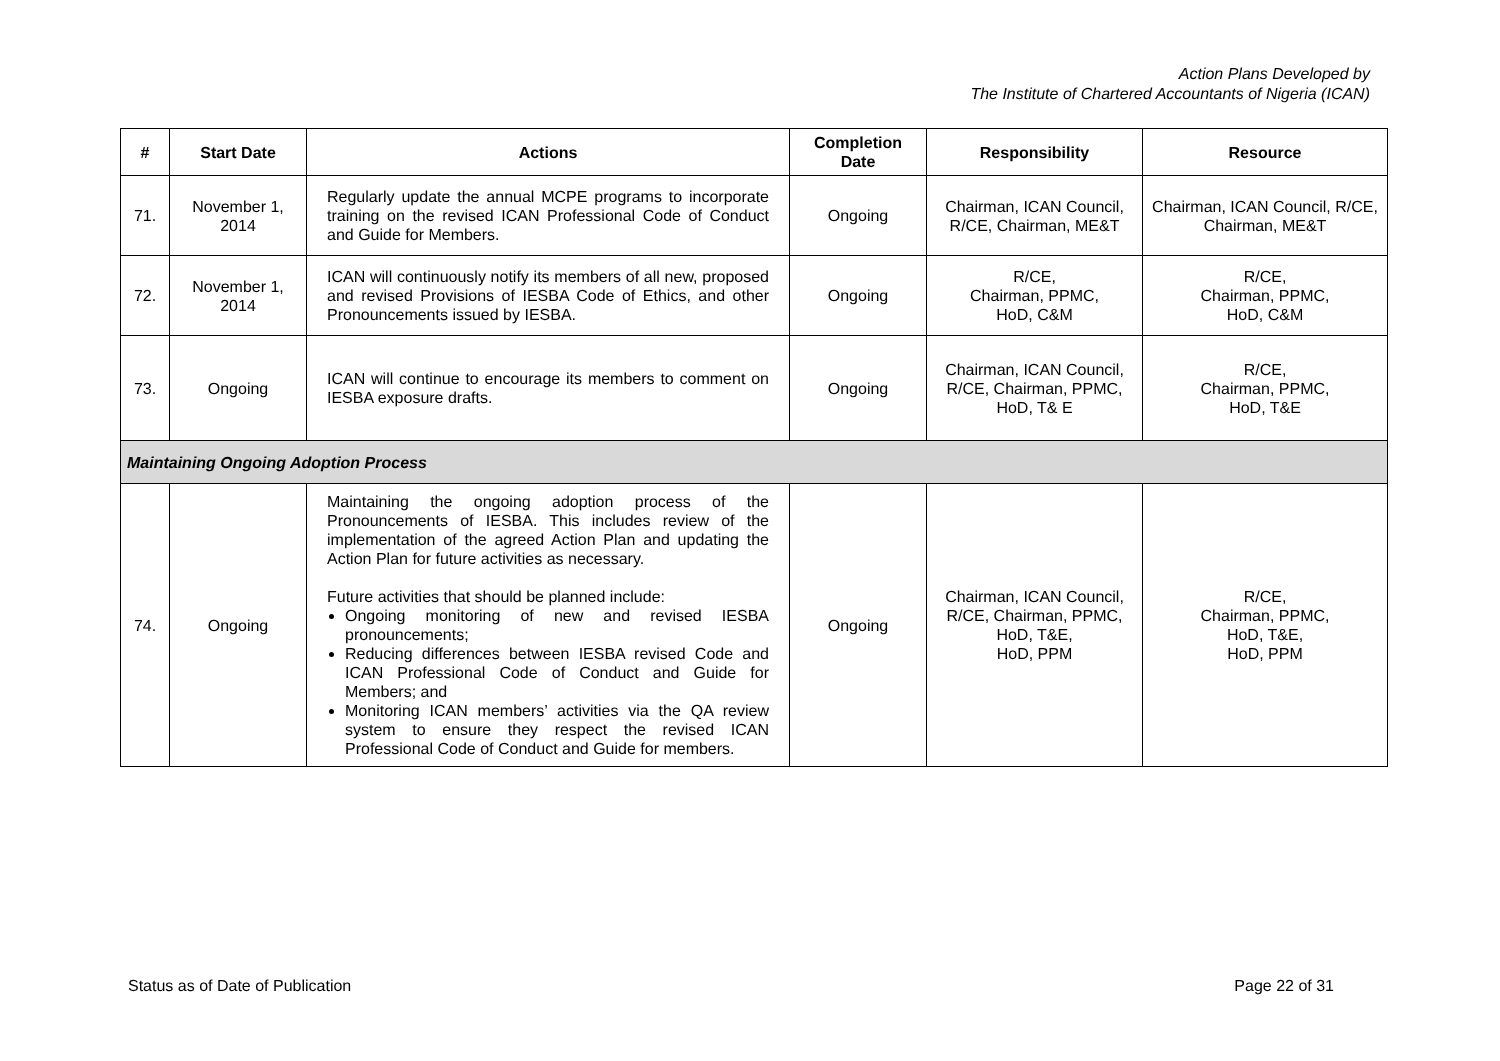Action Plans Developed by
The Institute of Chartered Accountants of Nigeria (ICAN)
| # | Start Date | Actions | Completion Date | Responsibility | Resource |
| --- | --- | --- | --- | --- | --- |
| 71. | November 1, 2014 | Regularly update the annual MCPE programs to incorporate training on the revised ICAN Professional Code of Conduct and Guide for Members. | Ongoing | Chairman, ICAN Council, R/CE, Chairman, ME&T | Chairman, ICAN Council, R/CE, Chairman, ME&T |
| 72. | November 1, 2014 | ICAN will continuously notify its members of all new, proposed and revised Provisions of IESBA Code of Ethics, and other Pronouncements issued by IESBA. | Ongoing | R/CE, Chairman, PPMC, HoD, C&M | R/CE, Chairman, PPMC, HoD, C&M |
| 73. | Ongoing | ICAN will continue to encourage its members to comment on IESBA exposure drafts. | Ongoing | Chairman, ICAN Council, R/CE, Chairman, PPMC, HoD, T& E | R/CE, Chairman, PPMC, HoD, T&E |
| Maintaining Ongoing Adoption Process | | | | | |
| 74. | Ongoing | Maintaining the ongoing adoption process of the Pronouncements of IESBA. This includes review of the implementation of the agreed Action Plan and updating the Action Plan for future activities as necessary. Future activities that should be planned include: Ongoing monitoring of new and revised IESBA pronouncements; Reducing differences between IESBA revised Code and ICAN Professional Code of Conduct and Guide for Members; and Monitoring ICAN members’ activities via the QA review system to ensure they respect the revised ICAN Professional Code of Conduct and Guide for members. | Ongoing | Chairman, ICAN Council, R/CE, Chairman, PPMC, HoD, T&E, HoD, PPM | R/CE, Chairman, PPMC, HoD, T&E, HoD, PPM |
Status as of Date of Publication
Page 22 of 31